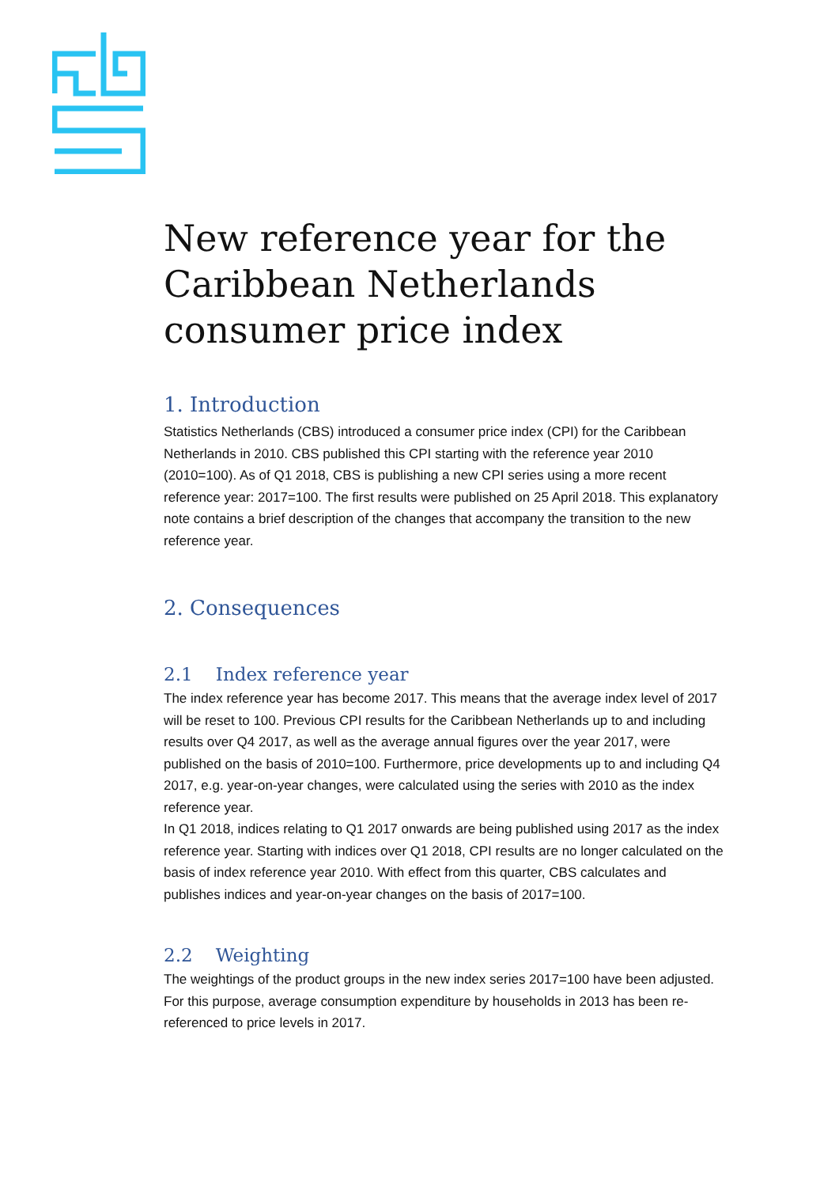New reference year for the Caribbean Netherlands consumer price index
1. Introduction
Statistics Netherlands (CBS) introduced a consumer price index (CPI) for the Caribbean Netherlands in 2010. CBS published this CPI starting with the reference year 2010 (2010=100). As of Q1 2018, CBS is publishing a new CPI series using a more recent reference year: 2017=100. The first results were published on 25 April 2018. This explanatory note contains a brief description of the changes that accompany the transition to the new reference year.
2. Consequences
2.1 Index reference year
The index reference year has become 2017. This means that the average index level of 2017 will be reset to 100. Previous CPI results for the Caribbean Netherlands up to and including results over Q4 2017, as well as the average annual figures over the year 2017, were published on the basis of 2010=100. Furthermore, price developments up to and including Q4 2017, e.g. year-on-year changes, were calculated using the series with 2010 as the index reference year.
In Q1 2018, indices relating to Q1 2017 onwards are being published using 2017 as the index reference year. Starting with indices over Q1 2018, CPI results are no longer calculated on the basis of index reference year 2010. With effect from this quarter, CBS calculates and publishes indices and year-on-year changes on the basis of 2017=100.
2.2 Weighting
The weightings of the product groups in the new index series 2017=100 have been adjusted. For this purpose, average consumption expenditure by households in 2013 has been re-referenced to price levels in 2017.